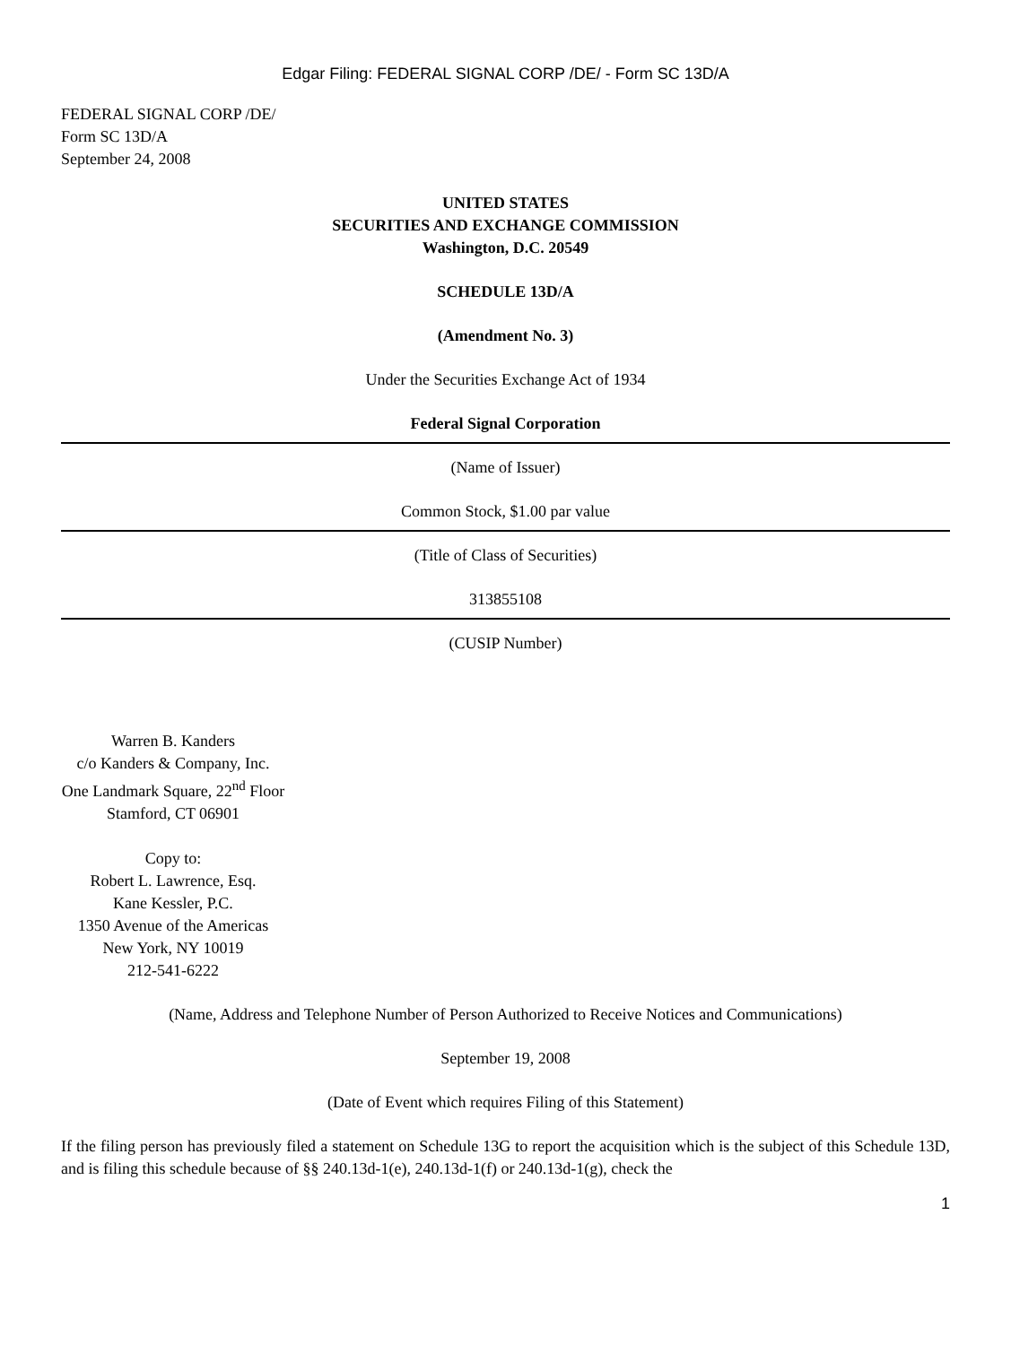Edgar Filing: FEDERAL SIGNAL CORP /DE/ - Form SC 13D/A
FEDERAL SIGNAL CORP /DE/
Form SC 13D/A
September 24, 2008
UNITED STATES
SECURITIES AND EXCHANGE COMMISSION
Washington, D.C. 20549
SCHEDULE 13D/A
(Amendment No. 3)
Under the Securities Exchange Act of 1934
Federal Signal Corporation
(Name of Issuer)
Common Stock, $1.00 par value
(Title of Class of Securities)
313855108
(CUSIP Number)
Warren B. Kanders
c/o Kanders & Company, Inc.
One Landmark Square, 22<sup>nd</sup> Floor
Stamford, CT 06901
Copy to:
Robert L. Lawrence, Esq.
Kane Kessler, P.C.
1350 Avenue of the Americas
New York, NY 10019
212-541-6222
(Name, Address and Telephone Number of Person Authorized to Receive Notices and Communications)
September 19, 2008
(Date of Event which requires Filing of this Statement)
If the filing person has previously filed a statement on Schedule 13G to report the acquisition which is the subject of this Schedule 13D, and is filing this schedule because of §§ 240.13d-1(e), 240.13d-1(f) or 240.13d-1(g), check the
1